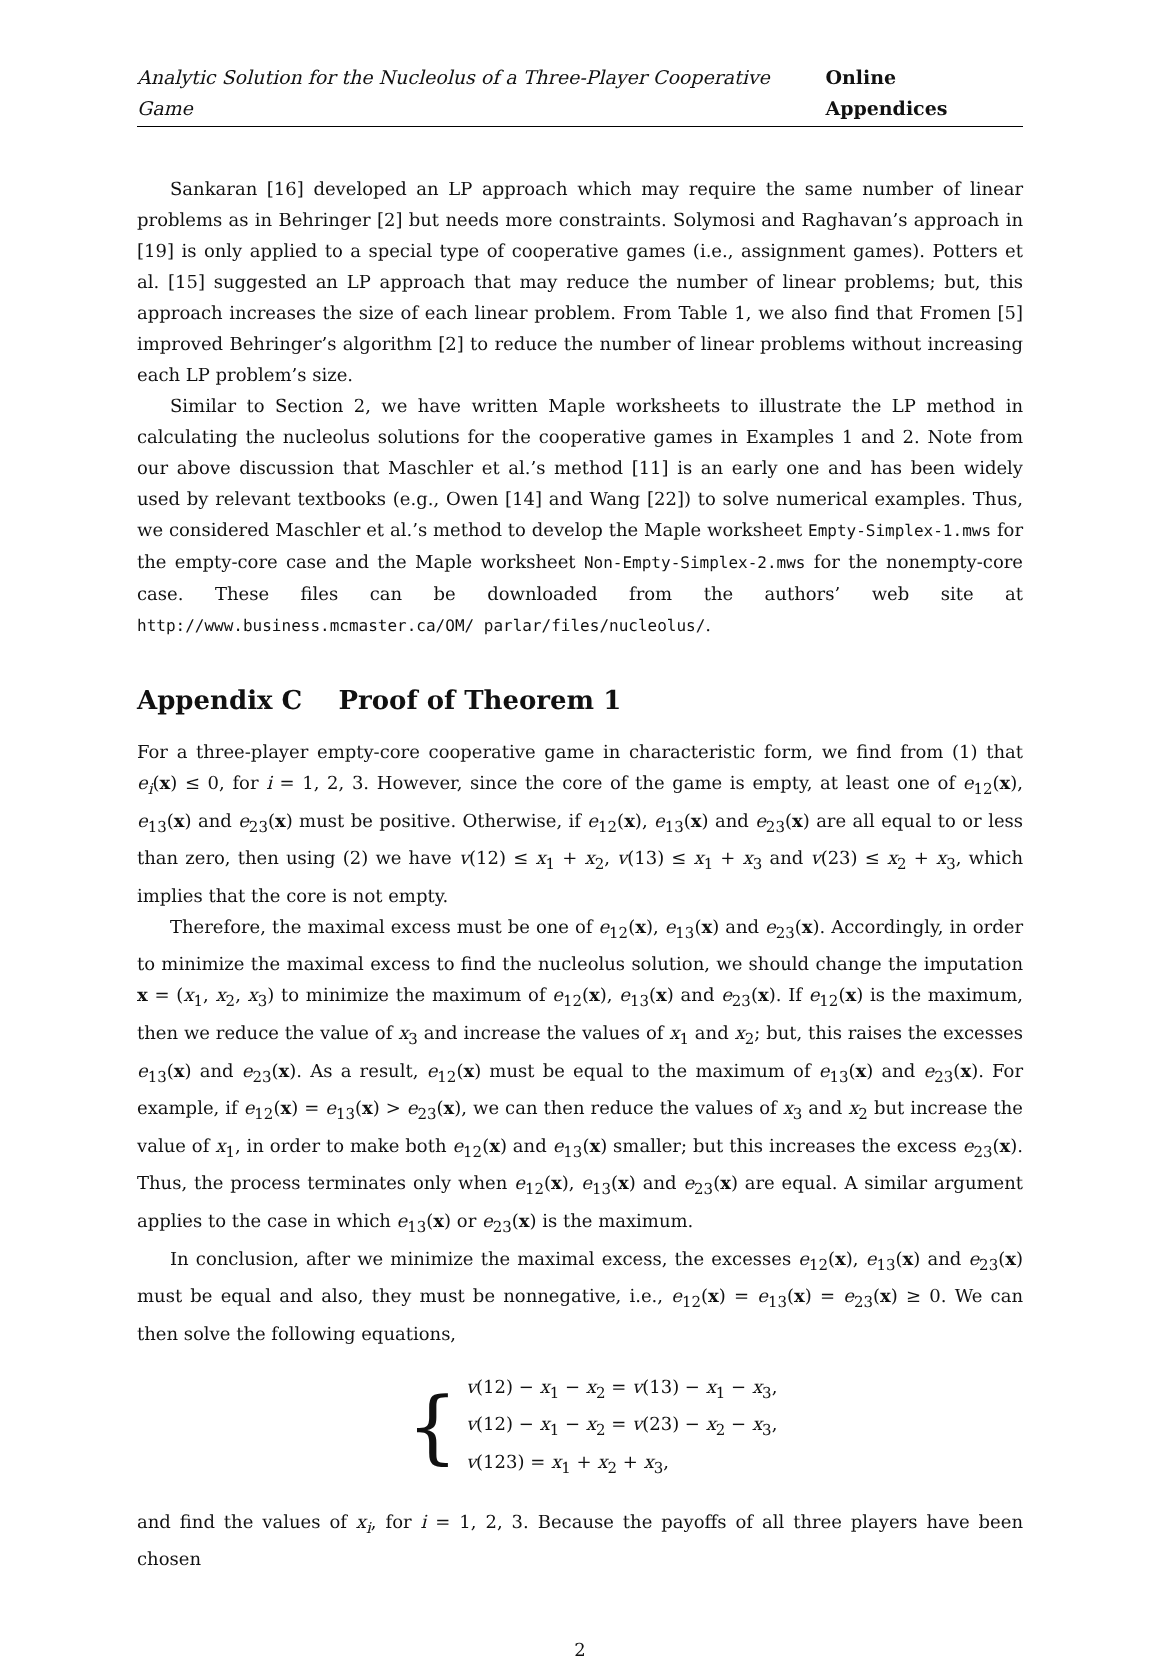Analytic Solution for the Nucleolus of a Three-Player Cooperative Game Online Appendices
Sankaran [16] developed an LP approach which may require the same number of linear problems as in Behringer [2] but needs more constraints. Solymosi and Raghavan’s approach in [19] is only applied to a special type of cooperative games (i.e., assignment games). Potters et al. [15] suggested an LP approach that may reduce the number of linear problems; but, this approach increases the size of each linear problem. From Table 1, we also find that Fromen [5] improved Behringer’s algorithm [2] to reduce the number of linear problems without increasing each LP problem’s size.
Similar to Section 2, we have written Maple worksheets to illustrate the LP method in calculating the nucleolus solutions for the cooperative games in Examples 1 and 2. Note from our above discussion that Maschler et al.’s method [11] is an early one and has been widely used by relevant textbooks (e.g., Owen [14] and Wang [22]) to solve numerical examples. Thus, we considered Maschler et al.’s method to develop the Maple worksheet Empty-Simplex-1.mws for the empty-core case and the Maple worksheet Non-Empty-Simplex-2.mws for the nonempty-core case. These files can be downloaded from the authors’ web site at http://www.business.mcmaster.ca/OM/ parlar/files/nucleolus/.
Appendix C Proof of Theorem 1
For a three-player empty-core cooperative game in characteristic form, we find from (1) that e<sub>i</sub>(x) ≤ 0, for i = 1, 2, 3. However, since the core of the game is empty, at least one of e<sub>12</sub>(x), e<sub>13</sub>(x) and e<sub>23</sub>(x) must be positive. Otherwise, if e<sub>12</sub>(x), e<sub>13</sub>(x) and e<sub>23</sub>(x) are all equal to or less than zero, then using (2) we have v(12) ≤ x<sub>1</sub> + x<sub>2</sub>, v(13) ≤ x<sub>1</sub> + x<sub>3</sub> and v(23) ≤ x<sub>2</sub> + x<sub>3</sub>, which implies that the core is not empty.
Therefore, the maximal excess must be one of e<sub>12</sub>(x), e<sub>13</sub>(x) and e<sub>23</sub>(x). Accordingly, in order to minimize the maximal excess to find the nucleolus solution, we should change the imputation x = (x<sub>1</sub>, x<sub>2</sub>, x<sub>3</sub>) to minimize the maximum of e<sub>12</sub>(x), e<sub>13</sub>(x) and e<sub>23</sub>(x). If e<sub>12</sub>(x) is the maximum, then we reduce the value of x<sub>3</sub> and increase the values of x<sub>1</sub> and x<sub>2</sub>; but, this raises the excesses e<sub>13</sub>(x) and e<sub>23</sub>(x). As a result, e<sub>12</sub>(x) must be equal to the maximum of e<sub>13</sub>(x) and e<sub>23</sub>(x). For example, if e<sub>12</sub>(x) = e<sub>13</sub>(x) > e<sub>23</sub>(x), we can then reduce the values of x<sub>3</sub> and x<sub>2</sub> but increase the value of x<sub>1</sub>, in order to make both e<sub>12</sub>(x) and e<sub>13</sub>(x) smaller; but this increases the excess e<sub>23</sub>(x). Thus, the process terminates only when e<sub>12</sub>(x), e<sub>13</sub>(x) and e<sub>23</sub>(x) are equal. A similar argument applies to the case in which e<sub>13</sub>(x) or e<sub>23</sub>(x) is the maximum.
In conclusion, after we minimize the maximal excess, the excesses e<sub>12</sub>(x), e<sub>13</sub>(x) and e<sub>23</sub>(x) must be equal and also, they must be nonnegative, i.e., e<sub>12</sub>(x) = e<sub>13</sub>(x) = e<sub>23</sub>(x) ≥ 0. We can then solve the following equations,
{
v(12) − x<sub>1</sub> − x<sub>2</sub> = v(13) − x<sub>1</sub> − x<sub>3</sub>,
v(12) − x<sub>1</sub> − x<sub>2</sub> = v(23) − x<sub>2</sub> − x<sub>3</sub>,
v(123) = x<sub>1</sub> + x<sub>2</sub> + x<sub>3</sub>,
and find the values of x<sub>i</sub>, for i = 1, 2, 3. Because the payoffs of all three players have been chosen
2